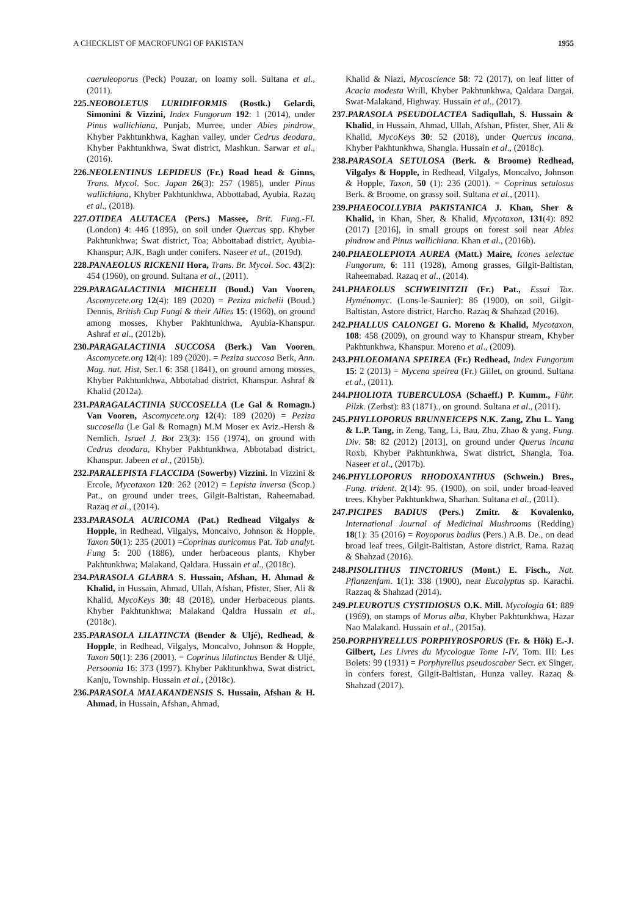A CHECKLIST OF MACROFUNGI OF PAKISTAN 1955
caeruleoporus (Peck) Pouzar, on loamy soil. Sultana et al., (2011).
225.NEOBOLETUS LURIDIFORMIS (Rostk.) Gelardi, Simonini & Vizzini, Index Fungorum 192: 1 (2014), under Pinus wallichiana, Punjab, Murree, under Abies pindrow, Khyber Pakhtunkhwa, Kaghan valley, under Cedrus deodara, Khyber Pakhtunkhwa, Swat district, Mashkun. Sarwar et al., (2016).
226.NEOLENTINUS LEPIDEUS (Fr.) Road head & Ginns, Trans. Mycol. Soc. Japan 26(3): 257 (1985), under Pinus wallichiana, Khyber Pakhtunkhwa, Abbottabad, Ayubia. Razaq et al., (2018).
227.OTIDEA ALUTACEA (Pers.) Massee, Brit. Fung.-Fl. (London) 4: 446 (1895), on soil under Quercus spp. Khyber Pakhtunkhwa; Swat district, Toa; Abbottabad district, Ayubia-Khanspur; AJK, Bagh under conifers. Naseer et al., (2019d).
228.PANAEOLUS RICKENII Hora, Trans. Br. Mycol. Soc. 43(2): 454 (1960), on ground. Sultana et al., (2011).
229.PARAGALACTINIA MICHELII (Boud.) Van Vooren, Ascomycete.org 12(4): 189 (2020) = Peziza michelii (Boud.) Dennis, British Cup Fungi & their Allies 15: (1960), on ground among mosses, Khyber Pakhtunkhwa, Ayubia-Khanspur. Ashraf et al., (2012b).
230.PARAGALACTINIA SUCCOSA (Berk.) Van Vooren, Ascomycete.org 12(4): 189 (2020). = Peziza succosa Berk, Ann. Mag. nat. Hist, Ser.1 6: 358 (1841), on ground among mosses, Khyber Pakhtunkhwa, Abbotabad district, Khanspur. Ashraf & Khalid (2012a).
231.PARAGALACTINIA SUCCOSELLA (Le Gal & Romagn.) Van Vooren, Ascomycete.org 12(4): 189 (2020) = Peziza succosella (Le Gal & Romagn) M.M Moser ex Aviz.-Hersh & Nemlich. Israel J. Bot 23(3): 156 (1974), on ground with Cedrus deodara, Khyber Pakhtunkhwa, Abbotabad district, Khanspur. Jabeen et al., (2015b).
232.PARALEPISTA FLACCIDA (Sowerby) Vizzini. In Vizzini & Ercole, Mycotaxon 120: 262 (2012) = Lepista inversa (Scop.) Pat., on ground under trees, Gilgit-Baltistan, Raheemabad. Razaq et al., (2014).
233.PARASOLA AURICOMA (Pat.) Redhead Vilgalys & Hopple, in Redhead, Vilgalys, Moncalvo, Johnson & Hopple, Taxon 50(1): 235 (2001) =Coprinus auricomus Pat. Tab analyt. Fung 5: 200 (1886), under herbaceous plants, Khyber Pakhtunkhwa; Malakand, Qaldara. Hussain et al., (2018c).
234.PARASOLA GLABRA S. Hussain, Afshan, H. Ahmad & Khalid, in Hussain, Ahmad, Ullah, Afshan, Pfister, Sher, Ali & Khalid, MycoKeys 30: 48 (2018), under Herbaceous plants. Khyber Pakhtunkhwa; Malakand Qaldra Hussain et al., (2018c).
235.PARASOLA LILATINCTA (Bender & Uljé), Redhead, & Hopple, in Redhead, Vilgalys, Moncalvo, Johnson & Hopple, Taxon 50(1): 236 (2001). = Coprinus lilatinctus Bender & Uljé, Persoonia 16: 373 (1997). Khyber Pakhtunkhwa, Swat district, Kanju, Township. Hussain et al., (2018c).
236.PARASOLA MALAKANDENSIS S. Hussain, Afshan & H. Ahmad, in Hussain, Afshan, Ahmad,
Khalid & Niazi, Mycoscience 58: 72 (2017), on leaf litter of Acacia modesta Wrill, Khyber Pakhtunkhwa, Qaldara Dargai, Swat-Malakand, Highway. Hussain et al., (2017).
237.PARASOLA PSEUDOLACTEA Sadiqullah, S. Hussain & Khalid, in Hussain, Ahmad, Ullah, Afshan, Pfister, Sher, Ali & Khalid, MycoKeys 30: 52 (2018), under Quercus incana, Khyber Pakhtunkhwa, Shangla. Hussain et al., (2018c).
238.PARASOLA SETULOSA (Berk. & Broome) Redhead, Vilgalys & Hopple, in Redhead, Vilgalys, Moncalvo, Johnson & Hopple, Taxon, 50 (1): 236 (2001). = Coprinus setulosus Berk. & Broome, on grassy soil. Sultana et al., (2011).
239.PHAEOCOLLYBIA PAKISTANICA J. Khan, Sher & Khalid, in Khan, Sher, & Khalid, Mycotaxon, 131(4): 892 (2017) [2016], in small groups on forest soil near Abies pindrow and Pinus wallichiana. Khan et al., (2016b).
240.PHAEOLEPIOTA AUREA (Matt.) Maire, Icones selectae Fungorum, 6: 111 (1928), Among grasses, Gilgit-Baltistan, Raheemabad. Razaq et al., (2014).
241.PHAEOLUS SCHWEINITZII (Fr.) Pat., Essai Tax. Hyménomyc. (Lons-le-Saunier): 86 (1900), on soil, Gilgit-Baltistan, Astore district, Harcho. Razaq & Shahzad (2016).
242.PHALLUS CALONGEI G. Moreno & Khalid, Mycotaxon, 108: 458 (2009), on ground way to Khanspur stream, Khyber Pakhtunkhwa, Khanspur. Moreno et al., (2009).
243.PHLOEOMANA SPEIREA (Fr.) Redhead, Index Fungorum 15: 2 (2013) = Mycena speirea (Fr.) Gillet, on ground. Sultana et al., (2011).
244.PHOLIOTA TUBERCULOSA (Schaeff.) P. Kumm., Führ. Pilzk. (Zerbst): 83 (1871)., on ground. Sultana et al., (2011).
245.PHYLLOPORUS BRUNNEICEPS N.K. Zang, Zhu L. Yang & L.P. Tang, in Zeng, Tang, Li, Bau, Zhu, Zhao & yang, Fung. Div. 58: 82 (2012) [2013], on ground under Querus incana Roxb, Khyber Pakhtunkhwa, Swat district, Shangla, Toa. Naseer et al., (2017b).
246.PHYLLOPORUS RHODOXANTHUS (Schwein.) Bres., Fung. trident. 2(14): 95. (1900), on soil, under broad-leaved trees. Khyber Pakhtunkhwa, Sharhan. Sultana et al., (2011).
247.PICIPES BADIUS (Pers.) Zmitr. & Kovalenko, International Journal of Medicinal Mushrooms (Redding) 18(1): 35 (2016) = Royoporus badius (Pers.) A.B. De., on dead broad leaf trees, Gilgit-Baltistan, Astore district, Rama. Razaq & Shahzad (2016).
248.PISOLITHUS TINCTORIUS (Mont.) E. Fisch., Nat. Pflanzenfam. 1(1): 338 (1900), near Eucalyptus sp. Karachi. Razzaq & Shahzad (2014).
249.PLEUROTUS CYSTIDIOSUS O.K. Mill. Mycologia 61: 889 (1969), on stamps of Morus alba, Khyber Pakhtunkhwa, Hazar Nao Malakand. Hussain et al., (2015a).
250.PORPHYRELLUS PORPHYROSPORUS (Fr. & Hök) E.-J. Gilbert, Les Livres du Mycologue Tome I-IV, Tom. III: Les Bolets: 99 (1931) = Porphyrellus pseudoscaber Secr. ex Singer, in confers forest, Gilgit-Baltistan, Hunza valley. Razaq & Shahzad (2017).